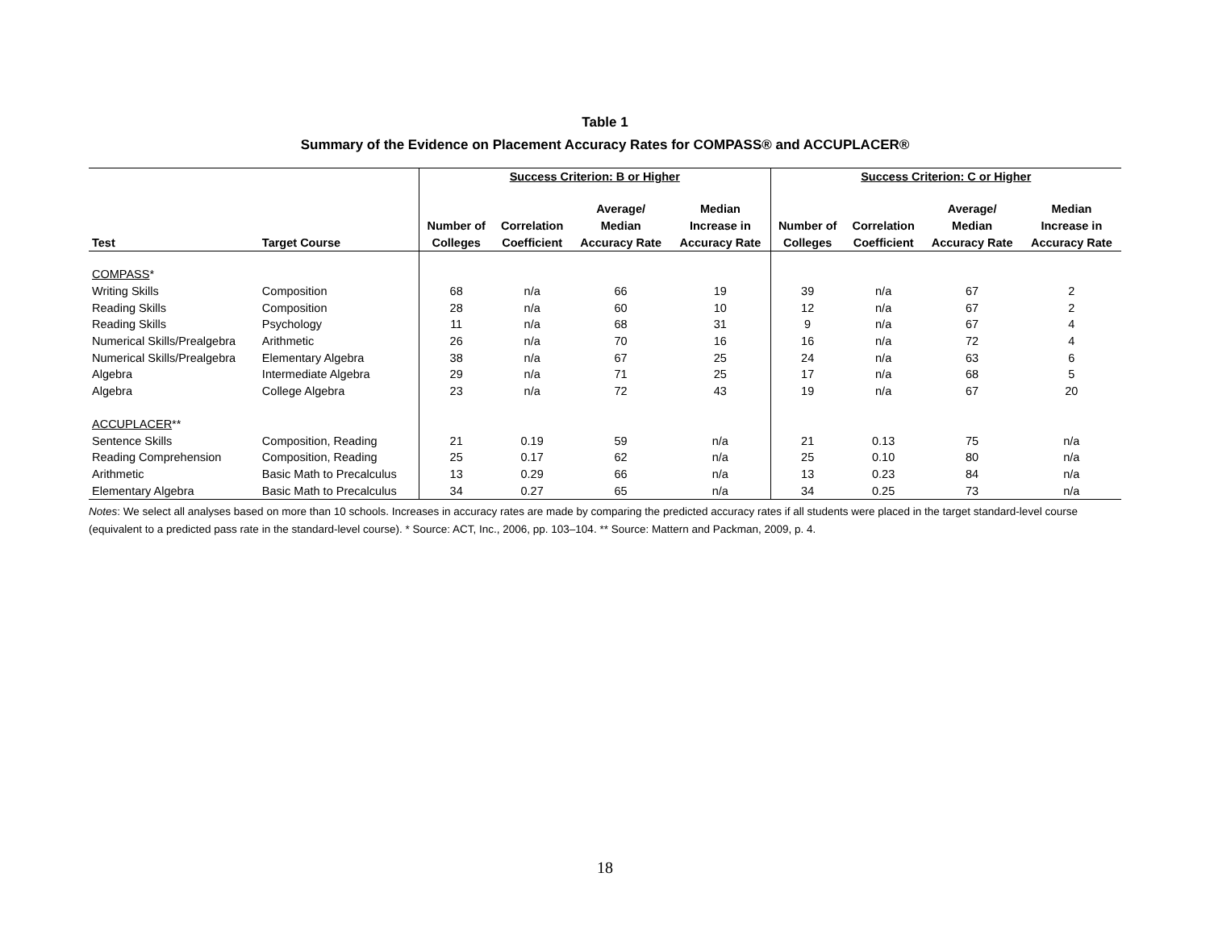Table 1
Summary of the Evidence on Placement Accuracy Rates for COMPASS® and ACCUPLACER®
| | | Success Criterion: B or Higher | | | | Success Criterion: C or Higher | | | |
| --- | --- | --- | --- | --- | --- | --- | --- | --- | --- |
| Test | Target Course | Number of Colleges | Correlation Coefficient | Average/ Median Accuracy Rate | Median Increase in Accuracy Rate | Number of Colleges | Correlation Coefficient | Average/ Median Accuracy Rate | Median Increase in Accuracy Rate |
| COMPASS * | | | | | | | | | |
| Writing Skills | Composition | 68 | n/a | 66 | 19 | 39 | n/a | 67 | 2 |
| Reading Skills | Composition | 28 | n/a | 60 | 10 | 12 | n/a | 67 | 2 |
| Reading Skills | Psychology | 11 | n/a | 68 | 31 | 9 | n/a | 67 | 4 |
| Numerical Skills/Prealgebra | Arithmetic | 26 | n/a | 70 | 16 | 16 | n/a | 72 | 4 |
| Numerical Skills/Prealgebra | Elementary Algebra | 38 | n/a | 67 | 25 | 24 | n/a | 63 | 6 |
| Algebra | Intermediate Algebra | 29 | n/a | 71 | 25 | 17 | n/a | 68 | 5 |
| Algebra | College Algebra | 23 | n/a | 72 | 43 | 19 | n/a | 67 | 20 |
| ACCUPLACER ** | | | | | | | | | |
| Sentence Skills | Composition, Reading | 21 | 0.19 | 59 | n/a | 21 | 0.13 | 75 | n/a |
| Reading Comprehension | Composition, Reading | 25 | 0.17 | 62 | n/a | 25 | 0.10 | 80 | n/a |
| Arithmetic | Basic Math to Precalculus | 13 | 0.29 | 66 | n/a | 13 | 0.23 | 84 | n/a |
| Elementary Algebra | Basic Math to Precalculus | 34 | 0.27 | 65 | n/a | 34 | 0.25 | 73 | n/a |
Notes: We select all analyses based on more than 10 schools. Increases in accuracy rates are made by comparing the predicted accuracy rates if all students were placed in the target standard-level course (equivalent to a predicted pass rate in the standard-level course). * Source: ACT, Inc., 2006, pp. 103–104. ** Source: Mattern and Packman, 2009, p. 4.
18